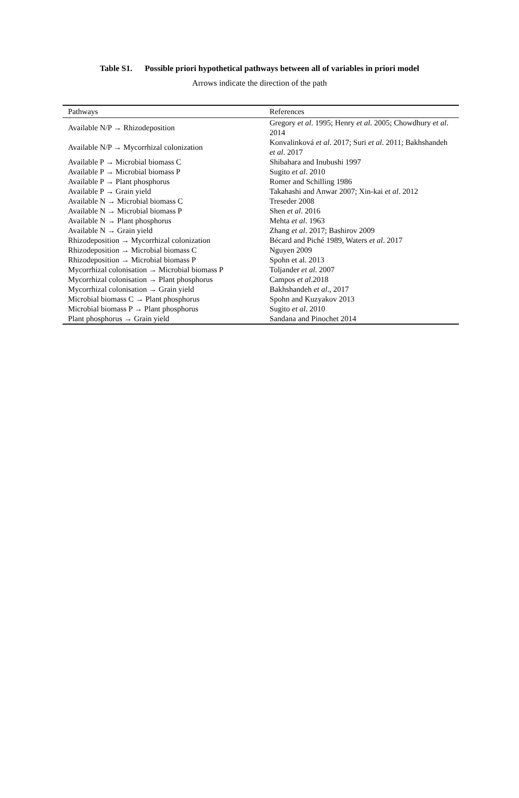Table S1. Possible priori hypothetical pathways between all of variables in priori model
Arrows indicate the direction of the path
| Pathways | References |
| --- | --- |
| Available N/P → Rhizodeposition | Gregory et al . 1995; Henry et al . 2005; Chowdhury et al . 2014 |
| Available N/P → Mycorrhizal colonization | Konvalinková et al . 2017; Suri et al . 2011; Bakhshandeh et al . 2017 |
| Available P → Microbial biomass C | Shibahara and Inubushi 1997 |
| Available P → Microbial biomass P | Sugito et al . 2010 |
| Available P → Plant phosphorus | Romer and Schilling 1986 |
| Available P → Grain yield | Takahashi and Anwar 2007; Xin-kai et al . 2012 |
| Available N → Microbial biomass C | Treseder 2008 |
| Available N → Microbial biomass P | Shen et al . 2016 |
| Available N → Plant phosphorus | Mehta et al . 1963 |
| Available N → Grain yield | Zhang et al . 2017; Bashirov 2009 |
| Rhizodeposition → Mycorrhizal colonization | Bécard and Piché 1989, Waters et al . 2017 |
| Rhizodeposition → Microbial biomass C | Nguyen 2009 |
| Rhizodeposition → Microbial biomass P | Spohn et al. 2013 |
| Mycorrhizal colonisation → Microbial biomass P | Toljander et al . 2007 |
| Mycorrhizal colonisation → Plant phosphorus | Campos et al .2018 |
| Mycorrhizal colonisation → Grain yield | Bakhshandeh et al ., 2017 |
| Microbial biomass C → Plant phosphorus | Spohn and Kuzyakov 2013 |
| Microbial biomass P → Plant phosphorus | Sugito et al . 2010 |
| Plant phosphorus → Grain yield | Sandana and Pinochet 2014 |